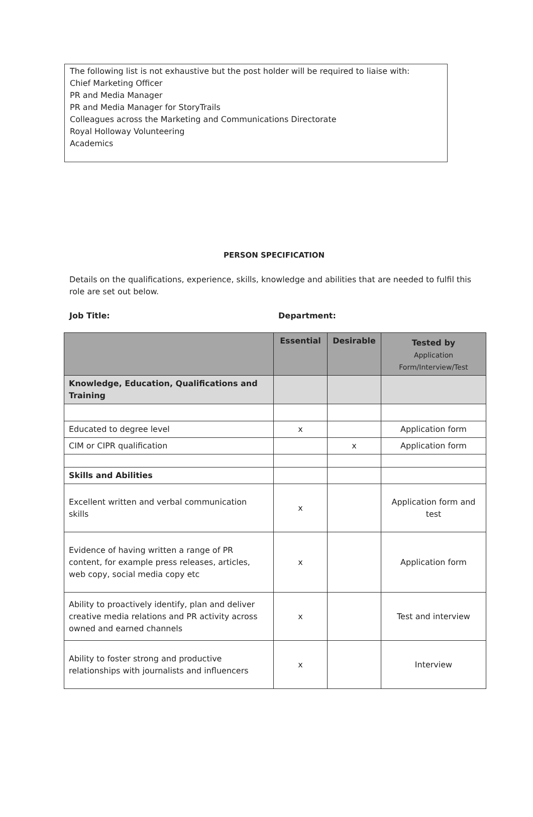The following list is not exhaustive but the post holder will be required to liaise with:
Chief Marketing Officer
PR and Media Manager
PR and Media Manager for StoryTrails
Colleagues across the Marketing and Communications Directorate
Royal Holloway Volunteering
Academics
PERSON SPECIFICATION
Details on the qualifications, experience, skills, knowledge and abilities that are needed to fulfil this role are set out below.
Job Title: Department:
| | Essential | Desirable | Tested by Application Form/Interview/Test |
| --- | --- | --- | --- |
| Knowledge, Education, Qualifications and Training | | | |
| Educated to degree level | x | | Application form |
| CIM or CIPR qualification | | x | Application form |
| Skills and Abilities | | | |
| Excellent written and verbal communication skills | x | | Application form and test |
| Evidence of having written a range of PR content, for example press releases, articles, web copy, social media copy etc | x | | Application form |
| Ability to proactively identify, plan and deliver creative media relations and PR activity across owned and earned channels | x | | Test and interview |
| Ability to foster strong and productive relationships with journalists and influencers | x | | Interview |